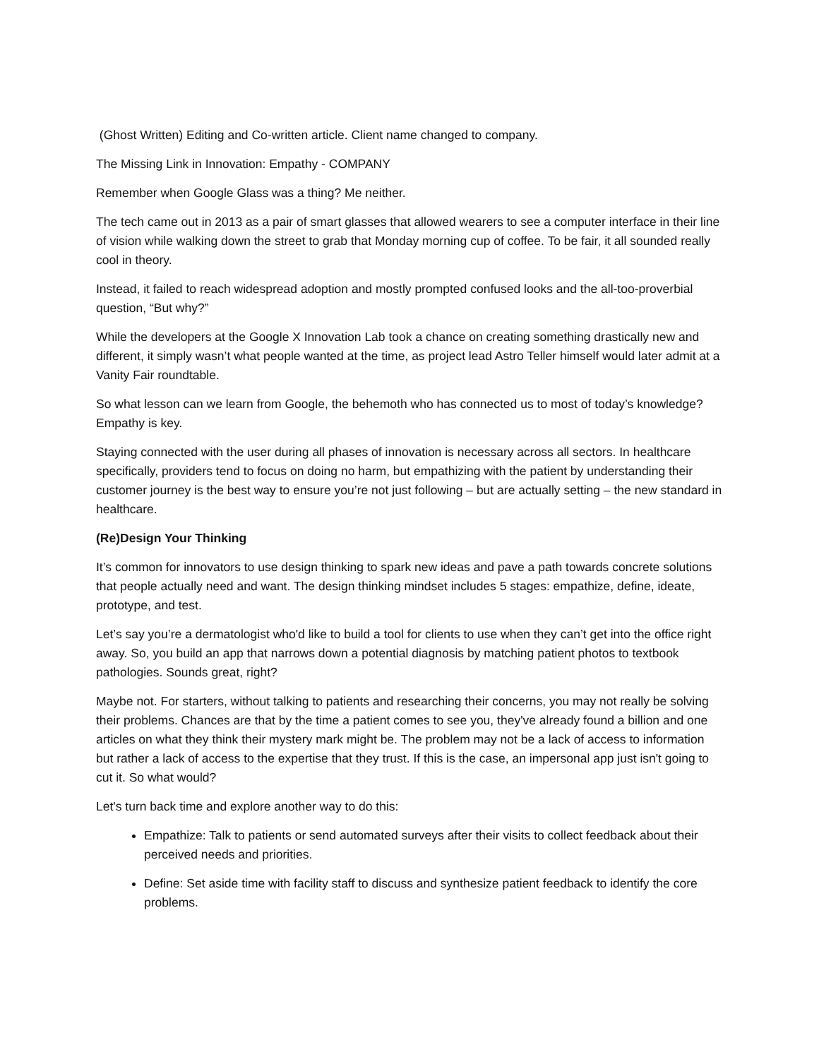(Ghost Written) Editing and Co-written article. Client name changed to company.
The Missing Link in Innovation: Empathy - COMPANY
Remember when Google Glass was a thing? Me neither.
The tech came out in 2013 as a pair of smart glasses that allowed wearers to see a computer interface in their line of vision while walking down the street to grab that Monday morning cup of coffee. To be fair, it all sounded really cool in theory.
Instead, it failed to reach widespread adoption and mostly prompted confused looks and the all-too-proverbial question, “But why?”
While the developers at the Google X Innovation Lab took a chance on creating something drastically new and different, it simply wasn’t what people wanted at the time, as project lead Astro Teller himself would later admit at a Vanity Fair roundtable.
So what lesson can we learn from Google, the behemoth who has connected us to most of today’s knowledge?
Empathy is key.
Staying connected with the user during all phases of innovation is necessary across all sectors. In healthcare specifically, providers tend to focus on doing no harm, but empathizing with the patient by understanding their customer journey is the best way to ensure you’re not just following – but are actually setting – the new standard in healthcare.
(Re)Design Your Thinking
It’s common for innovators to use design thinking to spark new ideas and pave a path towards concrete solutions that people actually need and want. The design thinking mindset includes 5 stages: empathize, define, ideate, prototype, and test.
Let’s say you’re a dermatologist who'd like to build a tool for clients to use when they can’t get into the office right away. So, you build an app that narrows down a potential diagnosis by matching patient photos to textbook pathologies. Sounds great, right?
Maybe not. For starters, without talking to patients and researching their concerns, you may not really be solving their problems. Chances are that by the time a patient comes to see you, they've already found a billion and one articles on what they think their mystery mark might be. The problem may not be a lack of access to information but rather a lack of access to the expertise that they trust. If this is the case, an impersonal app just isn't going to cut it. So what would?
Let's turn back time and explore another way to do this:
Empathize: Talk to patients or send automated surveys after their visits to collect feedback about their perceived needs and priorities.
Define: Set aside time with facility staff to discuss and synthesize patient feedback to identify the core problems.